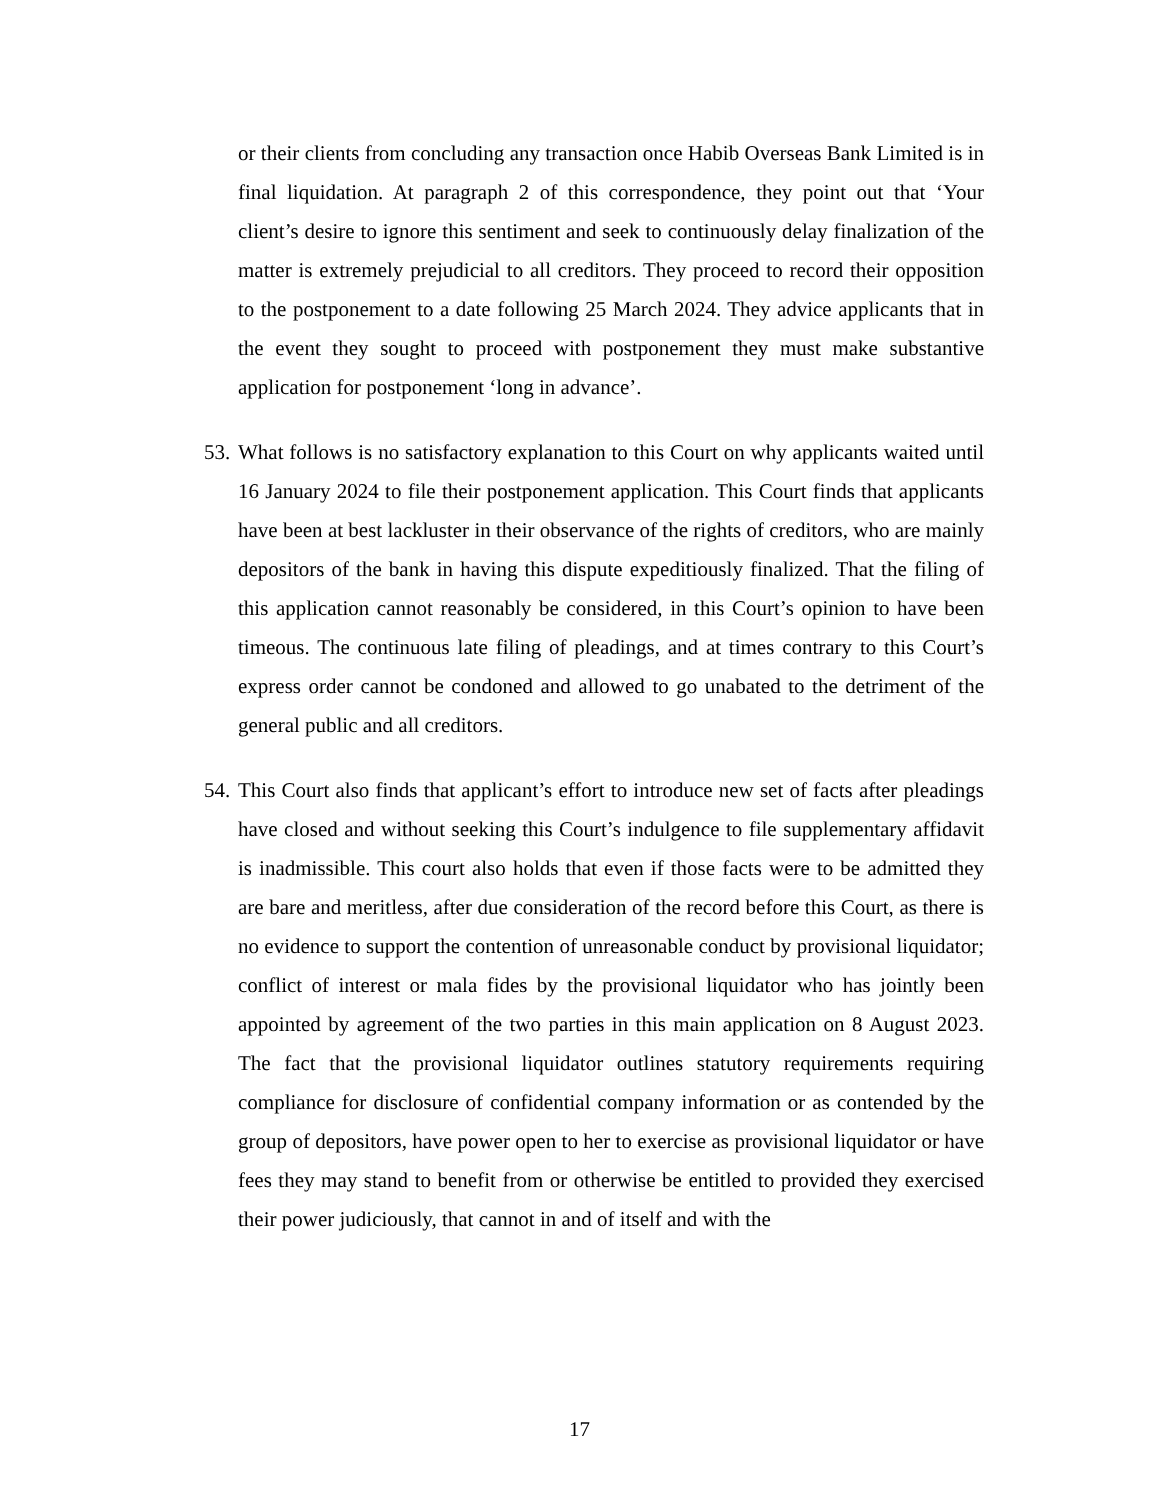or their clients from concluding any transaction once Habib Overseas Bank Limited is in final liquidation. At paragraph 2 of this correspondence, they point out that ‘Your client’s desire to ignore this sentiment and seek to continuously delay finalization of the matter is extremely prejudicial to all creditors. They proceed to record their opposition to the postponement to a date following 25 March 2024. They advice applicants that in the event they sought to proceed with postponement they must make substantive application for postponement ‘long in advance’.
53. What follows is no satisfactory explanation to this Court on why applicants waited until 16 January 2024 to file their postponement application. This Court finds that applicants have been at best lackluster in their observance of the rights of creditors, who are mainly depositors of the bank in having this dispute expeditiously finalized. That the filing of this application cannot reasonably be considered, in this Court’s opinion to have been timeous. The continuous late filing of pleadings, and at times contrary to this Court’s express order cannot be condoned and allowed to go unabated to the detriment of the general public and all creditors.
54. This Court also finds that applicant’s effort to introduce new set of facts after pleadings have closed and without seeking this Court’s indulgence to file supplementary affidavit is inadmissible. This court also holds that even if those facts were to be admitted they are bare and meritless, after due consideration of the record before this Court, as there is no evidence to support the contention of unreasonable conduct by provisional liquidator; conflict of interest or mala fides by the provisional liquidator who has jointly been appointed by agreement of the two parties in this main application on 8 August 2023. The fact that the provisional liquidator outlines statutory requirements requiring compliance for disclosure of confidential company information or as contended by the group of depositors, have power open to her to exercise as provisional liquidator or have fees they may stand to benefit from or otherwise be entitled to provided they exercised their power judiciously, that cannot in and of itself and with the
17